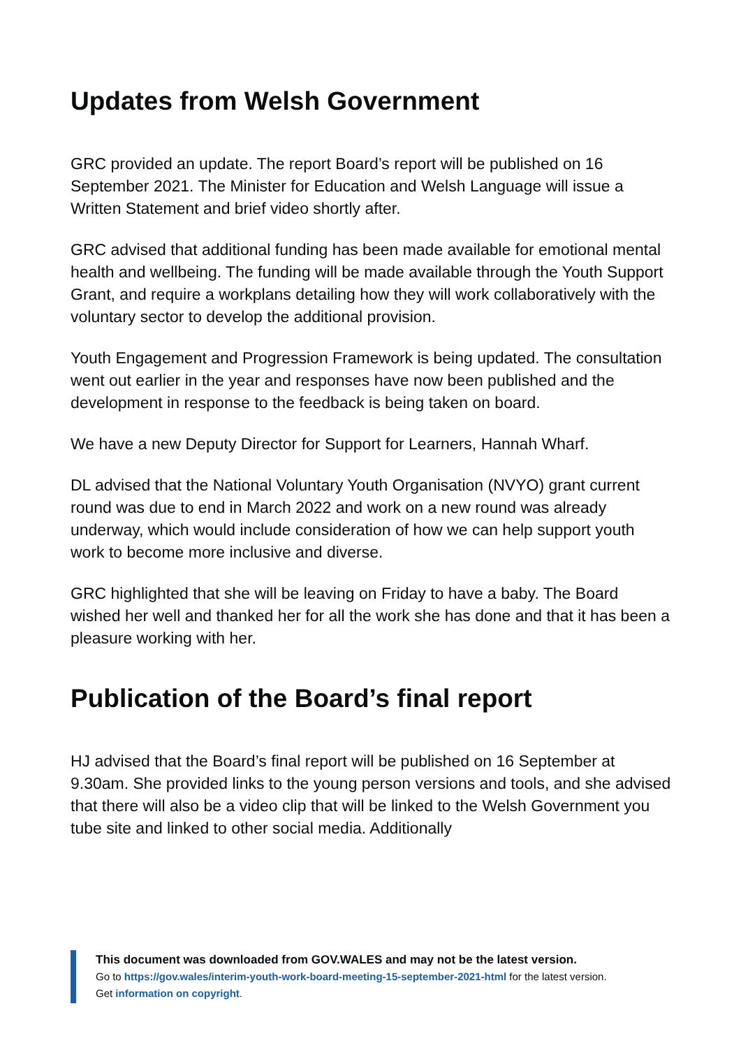Updates from Welsh Government
GRC provided an update. The report Board’s report will be published on 16 September 2021. The Minister for Education and Welsh Language will issue a Written Statement and brief video shortly after.
GRC advised that additional funding has been made available for emotional mental health and wellbeing. The funding will be made available through the Youth Support Grant, and require a workplans detailing how they will work collaboratively with the voluntary sector to develop the additional provision.
Youth Engagement and Progression Framework is being updated. The consultation went out earlier in the year and responses have now been published and the development in response to the feedback is being taken on board.
We have a new Deputy Director for Support for Learners, Hannah Wharf.
DL advised that the National Voluntary Youth Organisation (NVYO) grant current round was due to end in March 2022 and work on a new round was already underway, which would include consideration of how we can help support youth work to become more inclusive and diverse.
GRC highlighted that she will be leaving on Friday to have a baby. The Board wished her well and thanked her for all the work she has done and that it has been a pleasure working with her.
Publication of the Board’s final report
HJ advised that the Board’s final report will be published on 16 September at 9.30am. She provided links to the young person versions and tools, and she advised that there will also be a video clip that will be linked to the Welsh Government you tube site and linked to other social media. Additionally
This document was downloaded from GOV.WALES and may not be the latest version.
Go to https://gov.wales/interim-youth-work-board-meeting-15-september-2021-html for the latest version.
Get information on copyright.